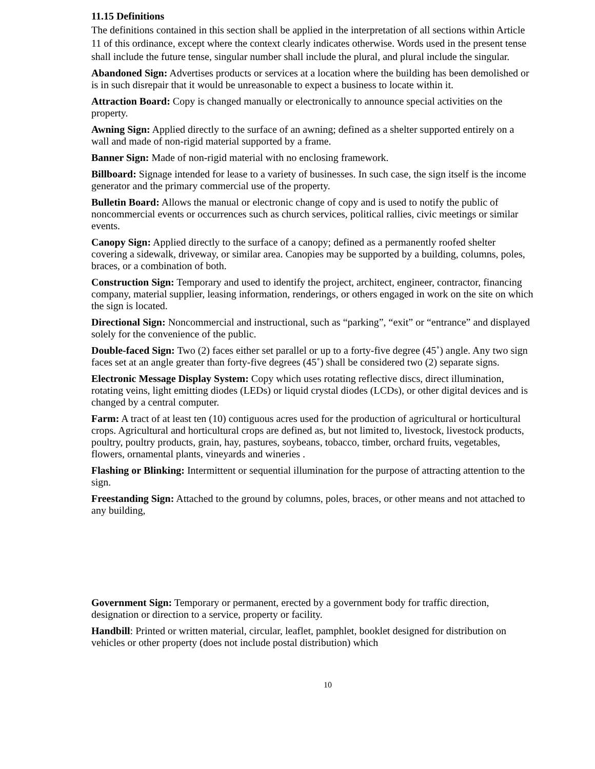11.15 Definitions
The definitions contained in this section shall be applied in the interpretation of all sections within Article 11 of this ordinance, except where the context clearly indicates otherwise. Words used in the present tense shall include the future tense, singular number shall include the plural, and plural include the singular.
Abandoned Sign: Advertises products or services at a location where the building has been demolished or is in such disrepair that it would be unreasonable to expect a business to locate within it.
Attraction Board: Copy is changed manually or electronically to announce special activities on the property.
Awning Sign: Applied directly to the surface of an awning; defined as a shelter supported entirely on a wall and made of non-rigid material supported by a frame.
Banner Sign: Made of non-rigid material with no enclosing framework.
Billboard: Signage intended for lease to a variety of businesses. In such case, the sign itself is the income generator and the primary commercial use of the property.
Bulletin Board: Allows the manual or electronic change of copy and is used to notify the public of noncommercial events or occurrences such as church services, political rallies, civic meetings or similar events.
Canopy Sign: Applied directly to the surface of a canopy; defined as a permanently roofed shelter covering a sidewalk, driveway, or similar area. Canopies may be supported by a building, columns, poles, braces, or a combination of both.
Construction Sign: Temporary and used to identify the project, architect, engineer, contractor, financing company, material supplier, leasing information, renderings, or others engaged in work on the site on which the sign is located.
Directional Sign: Noncommercial and instructional, such as “parking”, “exit” or “entrance” and displayed solely for the convenience of the public.
Double-faced Sign: Two (2) faces either set parallel or up to a forty-five degree (45˚) angle. Any two sign faces set at an angle greater than forty-five degrees (45˚) shall be considered two (2) separate signs.
Electronic Message Display System: Copy which uses rotating reflective discs, direct illumination, rotating veins, light emitting diodes (LEDs) or liquid crystal diodes (LCDs), or other digital devices and is changed by a central computer.
Farm: A tract of at least ten (10) contiguous acres used for the production of agricultural or horticultural crops. Agricultural and horticultural crops are defined as, but not limited to, livestock, livestock products, poultry, poultry products, grain, hay, pastures, soybeans, tobacco, timber, orchard fruits, vegetables, flowers, ornamental plants, vineyards and wineries .
Flashing or Blinking: Intermittent or sequential illumination for the purpose of attracting attention to the sign.
Freestanding Sign: Attached to the ground by columns, poles, braces, or other means and not attached to any building,
Government Sign: Temporary or permanent, erected by a government body for traffic direction, designation or direction to a service, property or facility.
Handbill: Printed or written material, circular, leaflet, pamphlet, booklet designed for distribution on vehicles or other property (does not include postal distribution) which
10